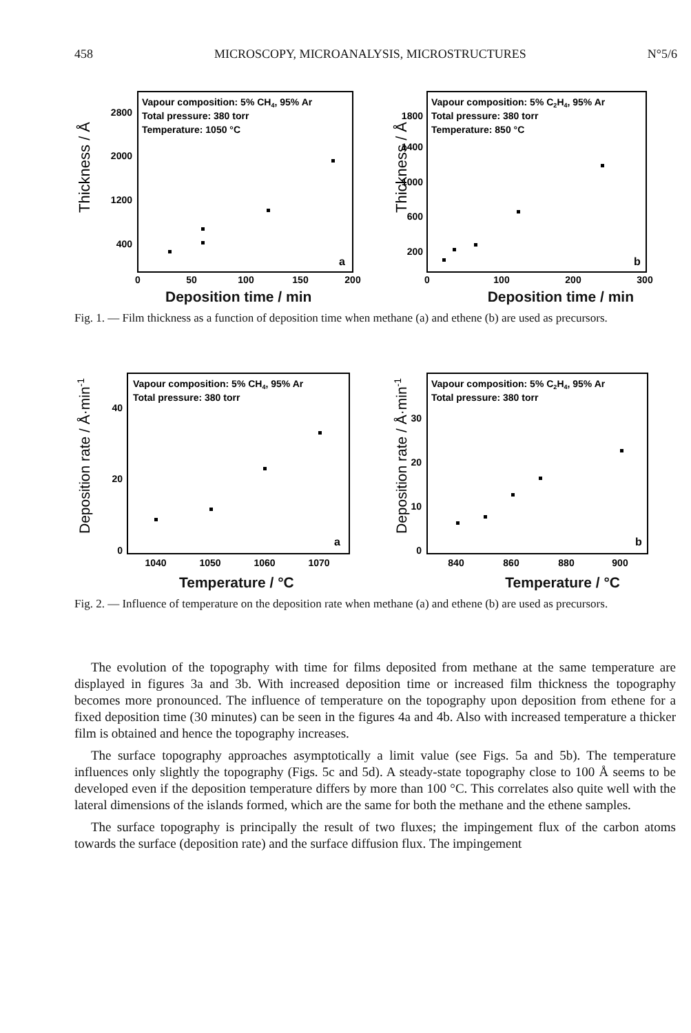458 MICROSCOPY, MICROANALYSIS, MICROSTRUCTURES N°5/6
Thickness / Å
Vapour composition: 5% CH4, 95% Ar
Total pressure: 380 torr
Temperature: 1050 °C
2800
2000
1200
400
a
0
50
100
150
200
Thickness / Å
Vapour composition: 5% C2H4, 95% Ar
Total pressure: 380 torr
Temperature: 850 °C
1800
1400
1000
600
200
b
0
100
200
300
Deposition time / min Deposition time / min
Fig. 1. — Film thickness as a function of deposition time when methane (a) and ethene (b) are used as precursors.
Deposition rate / Å·min-1
Vapour composition: 5% CH4, 95% Ar
Total pressure: 380 torr
40
20
0
a
1040
1050
1060
1070
Deposition rate / Å·min-1
Vapour composition: 5% C2H4, 95% Ar
Total pressure: 380 torr
30
20
10
0
b
840
860
880
900
Temperature / °C Temperature / °C
Fig. 2. — Influence of temperature on the deposition rate when methane (a) and ethene (b) are used as precursors.
The evolution of the topography with time for films deposited from methane at the same temperature are displayed in figures 3a and 3b. With increased deposition time or increased film thickness the topography becomes more pronounced. The influence of temperature on the topography upon deposition from ethene for a fixed deposition time (30 minutes) can be seen in the figures 4a and 4b. Also with increased temperature a thicker film is obtained and hence the topography increases.
The surface topography approaches asymptotically a limit value (see Figs. 5a and 5b). The temperature influences only slightly the topography (Figs. 5c and 5d). A steady-state topography close to 100 Å seems to be developed even if the deposition temperature differs by more than 100 °C. This correlates also quite well with the lateral dimensions of the islands formed, which are the same for both the methane and the ethene samples.
The surface topography is principally the result of two fluxes; the impingement flux of the carbon atoms towards the surface (deposition rate) and the surface diffusion flux. The impingement